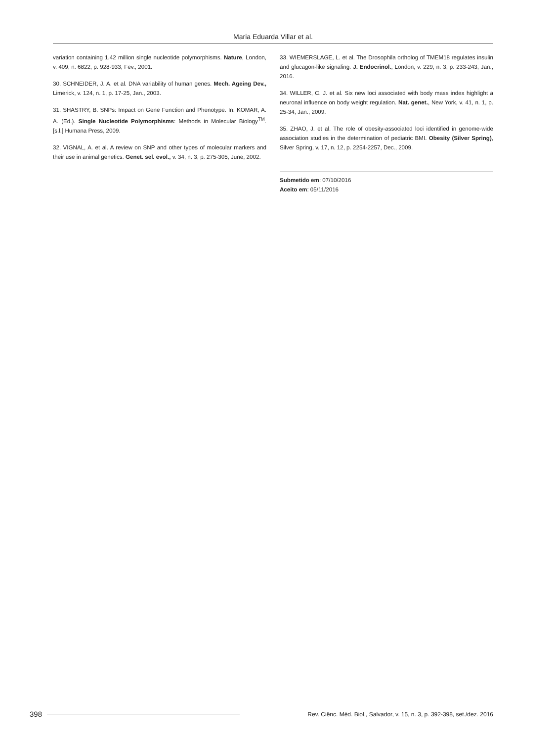Maria Eduarda Villar et al.
variation containing 1.42 million single nucleotide polymorphisms. Nature, London, v. 409, n. 6822, p. 928-933, Fev., 2001.
30. SCHNEIDER, J. A. et al. DNA variability of human genes. Mech. Ageing Dev., Limerick, v. 124, n. 1, p. 17-25, Jan., 2003.
31. SHASTRY, B. SNPs: Impact on Gene Function and Phenotype. In: KOMAR, A. A. (Ed.). Single Nucleotide Polymorphisms: Methods in Molecular Biology<sup>TM</sup>. [s.l.] Humana Press, 2009.
32. VIGNAL, A. et al. A review on SNP and other types of molecular markers and their use in animal genetics. Genet. sel. evol., v. 34, n. 3, p. 275-305, June, 2002.
33. WIEMERSLAGE, L. et al. The Drosophila ortholog of TMEM18 regulates insulin and glucagon-like signaling. J. Endocrinol., London, v. 229, n. 3, p. 233-243, Jan., 2016.
34. WILLER, C. J. et al. Six new loci associated with body mass index highlight a neuronal influence on body weight regulation. Nat. genet., New York, v. 41, n. 1, p. 25-34, Jan., 2009.
35. ZHAO, J. et al. The role of obesity-associated loci identified in genome-wide association studies in the determination of pediatric BMI. Obesity (Silver Spring), Silver Spring, v. 17, n. 12, p. 2254-2257, Dec., 2009.
Submetido em: 07/10/2016
Aceito em: 05/11/2016
398 Rev. Ciênc. Méd. Biol., Salvador, v. 15, n. 3, p. 392-398, set./dez. 2016